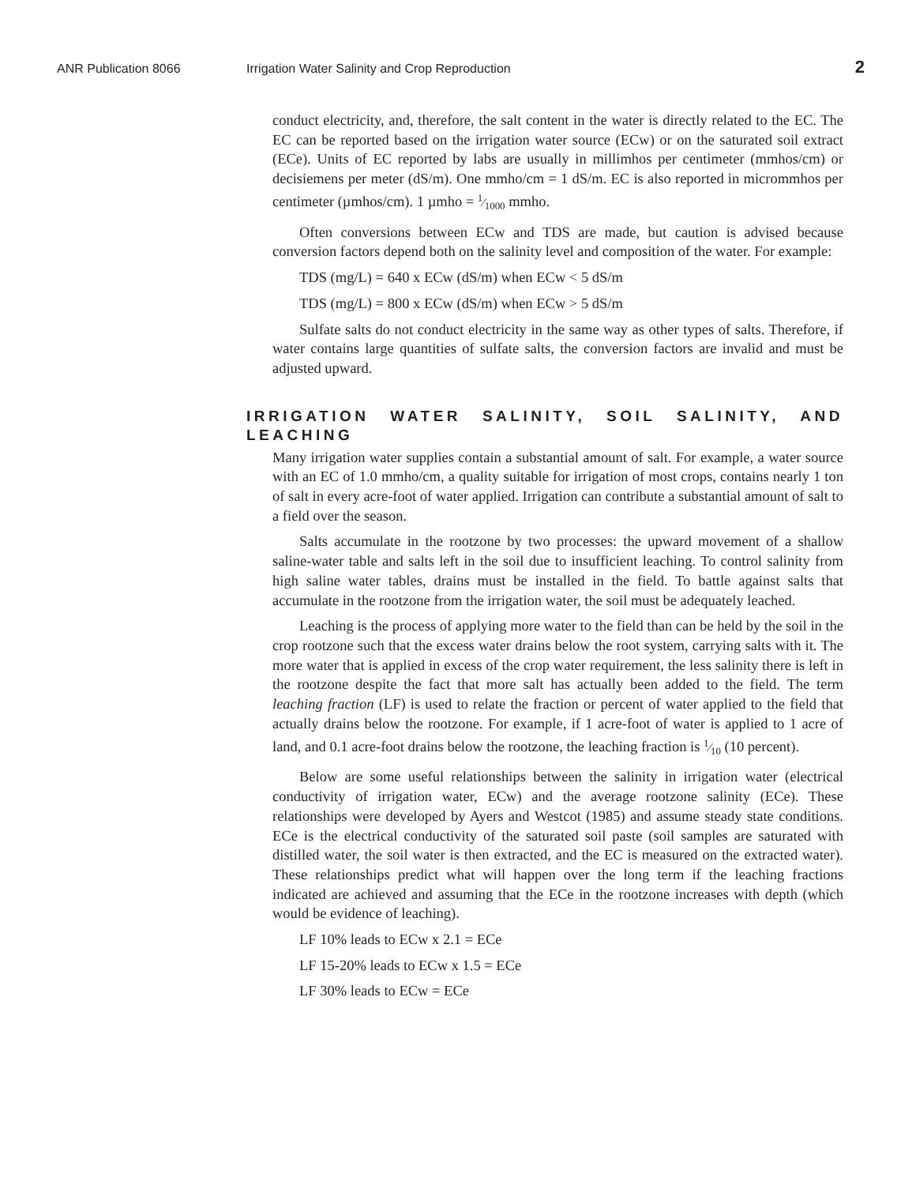ANR Publication 8066 Irrigation Water Salinity and Crop Reproduction 2
conduct electricity, and, therefore, the salt content in the water is directly related to the EC. The EC can be reported based on the irrigation water source (ECw) or on the saturated soil extract (ECe). Units of EC reported by labs are usually in millimhos per centimeter (mmhos/cm) or decisiemens per meter (dS/m). One mmho/cm = 1 dS/m. EC is also reported in micrommhos per centimeter (µmhos/cm). 1 µmho = 1⁄1000 mmho.
Often conversions between ECw and TDS are made, but caution is advised because conversion factors depend both on the salinity level and composition of the water. For example:
TDS (mg/L) = 640 x ECw (dS/m) when ECw < 5 dS/m
TDS (mg/L) = 800 x ECw (dS/m) when ECw > 5 dS/m
Sulfate salts do not conduct electricity in the same way as other types of salts. Therefore, if water contains large quantities of sulfate salts, the conversion factors are invalid and must be adjusted upward.
IRRIGATION WATER SALINITY, SOIL SALINITY, AND LEACHING
Many irrigation water supplies contain a substantial amount of salt. For example, a water source with an EC of 1.0 mmho/cm, a quality suitable for irrigation of most crops, contains nearly 1 ton of salt in every acre-foot of water applied. Irrigation can contribute a substantial amount of salt to a field over the season.
Salts accumulate in the rootzone by two processes: the upward movement of a shallow saline-water table and salts left in the soil due to insufficient leaching. To control salinity from high saline water tables, drains must be installed in the field. To battle against salts that accumulate in the rootzone from the irrigation water, the soil must be adequately leached.
Leaching is the process of applying more water to the field than can be held by the soil in the crop rootzone such that the excess water drains below the root system, carrying salts with it. The more water that is applied in excess of the crop water requirement, the less salinity there is left in the rootzone despite the fact that more salt has actually been added to the field. The term leaching fraction (LF) is used to relate the fraction or percent of water applied to the field that actually drains below the rootzone. For example, if 1 acre-foot of water is applied to 1 acre of land, and 0.1 acre-foot drains below the rootzone, the leaching fraction is 1⁄10 (10 percent).
Below are some useful relationships between the salinity in irrigation water (electrical conductivity of irrigation water, ECw) and the average rootzone salinity (ECe). These relationships were developed by Ayers and Westcot (1985) and assume steady state conditions. ECe is the electrical conductivity of the saturated soil paste (soil samples are saturated with distilled water, the soil water is then extracted, and the EC is measured on the extracted water). These relationships predict what will happen over the long term if the leaching fractions indicated are achieved and assuming that the ECe in the rootzone increases with depth (which would be evidence of leaching).
LF 10% leads to ECw x 2.1 = ECe
LF 15-20% leads to ECw x 1.5 = ECe
LF 30% leads to ECw = ECe